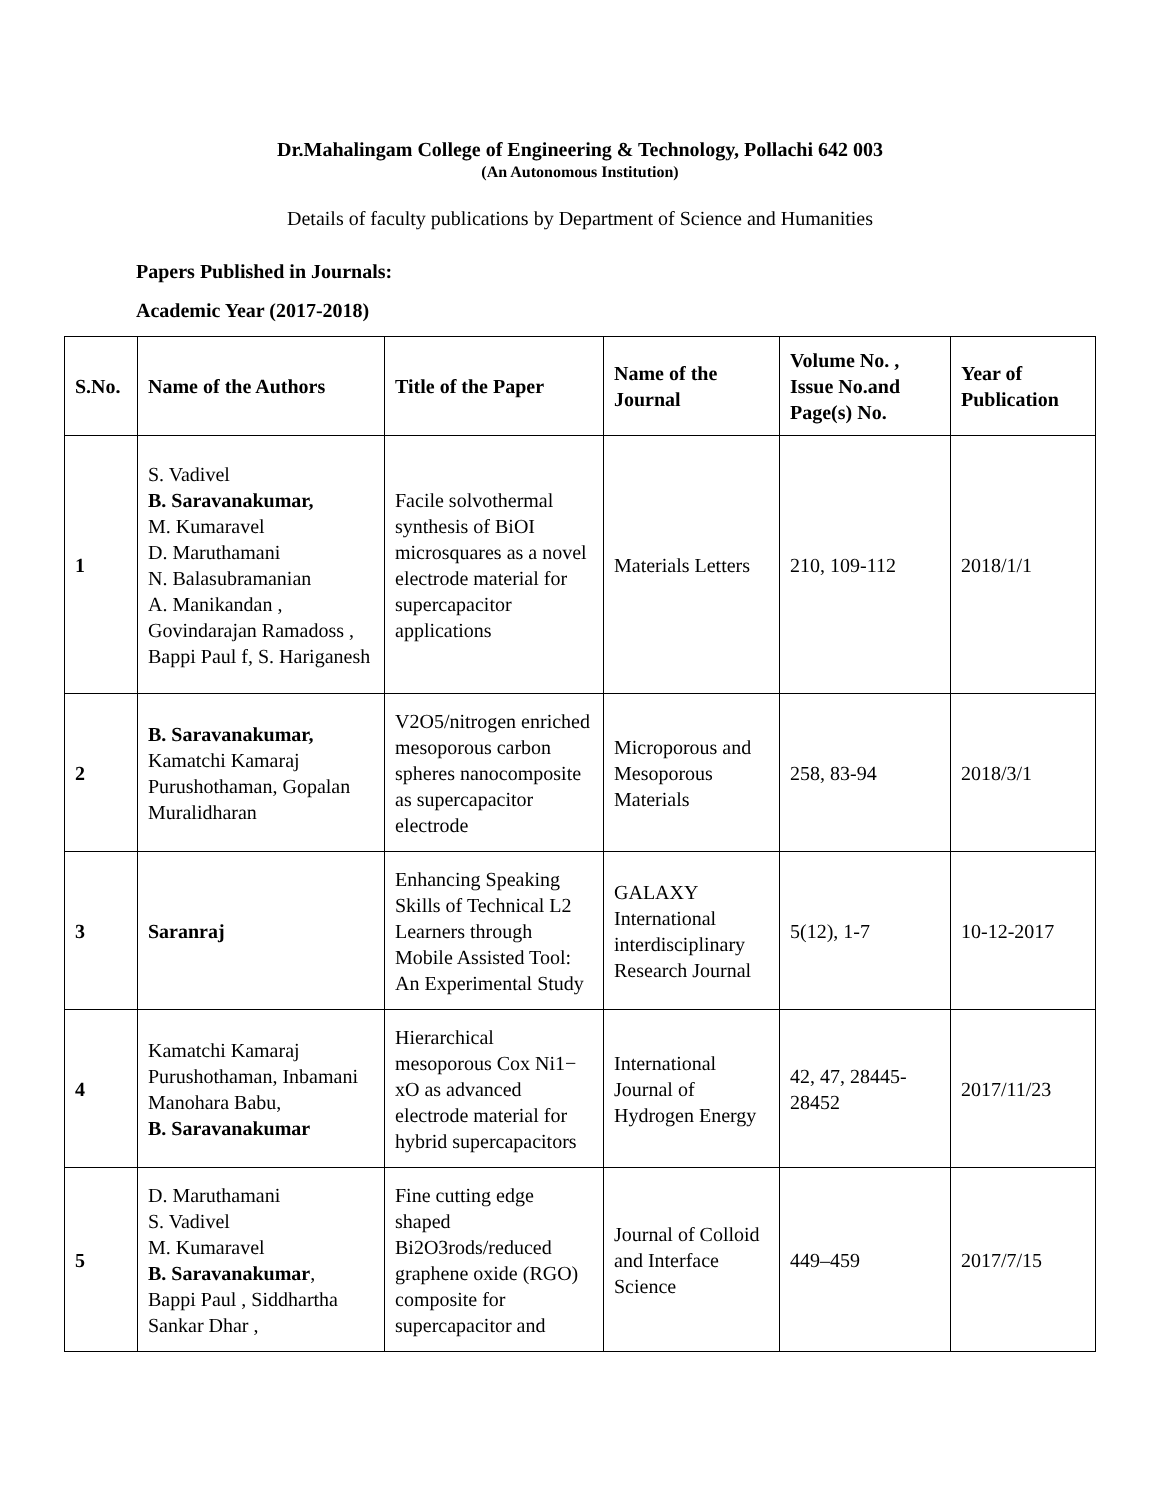Dr.Mahalingam College of Engineering & Technology, Pollachi 642 003
(An Autonomous Institution)
Details of faculty publications by Department of Science and Humanities
Papers Published in Journals:
Academic Year (2017-2018)
| S.No. | Name of the Authors | Title of the Paper | Name of the Journal | Volume No. , Issue No.and Page(s) No. | Year of Publication |
| --- | --- | --- | --- | --- | --- |
| 1 | S. Vadivel B. Saravanakumar, M. Kumaravel D. Maruthamani N. Balasubramanian A. Manikandan , Govindarajan Ramadoss , Bappi Paul f, S. Hariganesh | Facile solvothermal synthesis of BiOI microsquares as a novel electrode material for supercapacitor applications | Materials Letters | 210, 109-112 | 2018/1/1 |
| 2 | B. Saravanakumar, Kamatchi Kamaraj Purushothaman, Gopalan Muralidharan | V2O5/nitrogen enriched mesoporous carbon spheres nanocomposite as supercapacitor electrode | Microporous and Mesoporous Materials | 258, 83-94 | 2018/3/1 |
| 3 | Saranraj | Enhancing Speaking Skills of Technical L2 Learners through Mobile Assisted Tool: An Experimental Study | GALAXY International interdisciplinary Research Journal | 5(12), 1-7 | 10-12-2017 |
| 4 | Kamatchi Kamaraj Purushothaman, Inbamani Manohara Babu, B. Saravanakumar | Hierarchical mesoporous Cox Ni1− xO as advanced electrode material for hybrid supercapacitors | International Journal of Hydrogen Energy | 42, 47, 28445-28452 | 2017/11/23 |
| 5 | D. Maruthamani S. Vadivel M. Kumaravel B. Saravanakumar , Bappi Paul , Siddhartha Sankar Dhar , | Fine cutting edge shaped Bi2O3rods/reduced graphene oxide (RGO) composite for supercapacitor and | Journal of Colloid and Interface Science | 449–459 | 2017/7/15 |